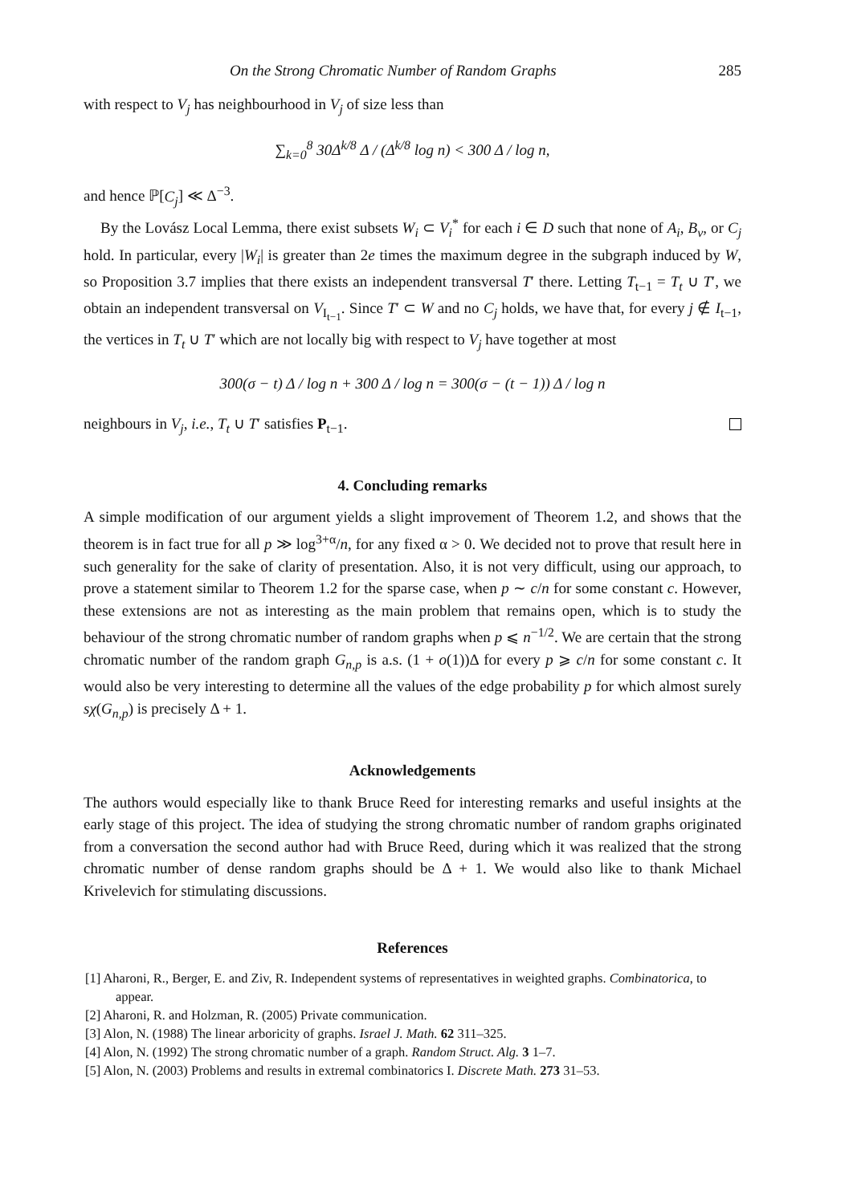On the Strong Chromatic Number of Random Graphs 285
with respect to V<sub>j</sub> has neighbourhood in V<sub>j</sub> of size less than
∑<sub>k=0</sub><sup>8</sup> 30Δ<sup>k/8</sup> Δ / (Δ<sup>k/8</sup> log n) < 300 Δ / log n,
and hence ℙ[C<sub>j</sub>] ≪ Δ<sup>−3</sup>.
By the Lovász Local Lemma, there exist subsets W<sub>i</sub> ⊂ V<sub>i</sub><sup>*</sup> for each i ∈ D such that none of A<sub>i</sub>, B<sub>v</sub>, or C<sub>j</sub> hold. In particular, every |W<sub>i</sub>| is greater than 2e times the maximum degree in the subgraph induced by W, so Proposition 3.7 implies that there exists an independent transversal T′ there. Letting T<sub>t−1</sub> = T<sub>t</sub> ∪ T′, we obtain an independent transversal on V<sub>I<sub>t−1</sub></sub>. Since T′ ⊂ W and no C<sub>j</sub> holds, we have that, for every j ∉ I<sub>t−1</sub>, the vertices in T<sub>t</sub> ∪ T′ which are not locally big with respect to V<sub>j</sub> have together at most
300(σ − t) Δ / log n + 300 Δ / log n = 300(σ − (t − 1)) Δ / log n
neighbours in V<sub>j</sub>, i.e., T<sub>t</sub> ∪ T′ satisfies P<sub>t−1</sub>.
4. Concluding remarks
A simple modification of our argument yields a slight improvement of Theorem 1.2, and shows that the theorem is in fact true for all p ≫ log<sup>3+α</sup>/n, for any fixed α > 0. We decided not to prove that result here in such generality for the sake of clarity of presentation. Also, it is not very difficult, using our approach, to prove a statement similar to Theorem 1.2 for the sparse case, when p ∼ c/n for some constant c. However, these extensions are not as interesting as the main problem that remains open, which is to study the behaviour of the strong chromatic number of random graphs when p ⩽ n<sup>−1/2</sup>. We are certain that the strong chromatic number of the random graph G<sub>n,p</sub> is a.s. (1 + o(1))Δ for every p ⩾ c/n for some constant c. It would also be very interesting to determine all the values of the edge probability p for which almost surely sχ(G<sub>n,p</sub>) is precisely Δ + 1.
Acknowledgements
The authors would especially like to thank Bruce Reed for interesting remarks and useful insights at the early stage of this project. The idea of studying the strong chromatic number of random graphs originated from a conversation the second author had with Bruce Reed, during which it was realized that the strong chromatic number of dense random graphs should be Δ + 1. We would also like to thank Michael Krivelevich for stimulating discussions.
References
[1] Aharoni, R., Berger, E. and Ziv, R. Independent systems of representatives in weighted graphs. Combinatorica, to appear.
[2] Aharoni, R. and Holzman, R. (2005) Private communication.
[3] Alon, N. (1988) The linear arboricity of graphs. Israel J. Math. 62 311–325.
[4] Alon, N. (1992) The strong chromatic number of a graph. Random Struct. Alg. 3 1–7.
[5] Alon, N. (2003) Problems and results in extremal combinatorics I. Discrete Math. 273 31–53.